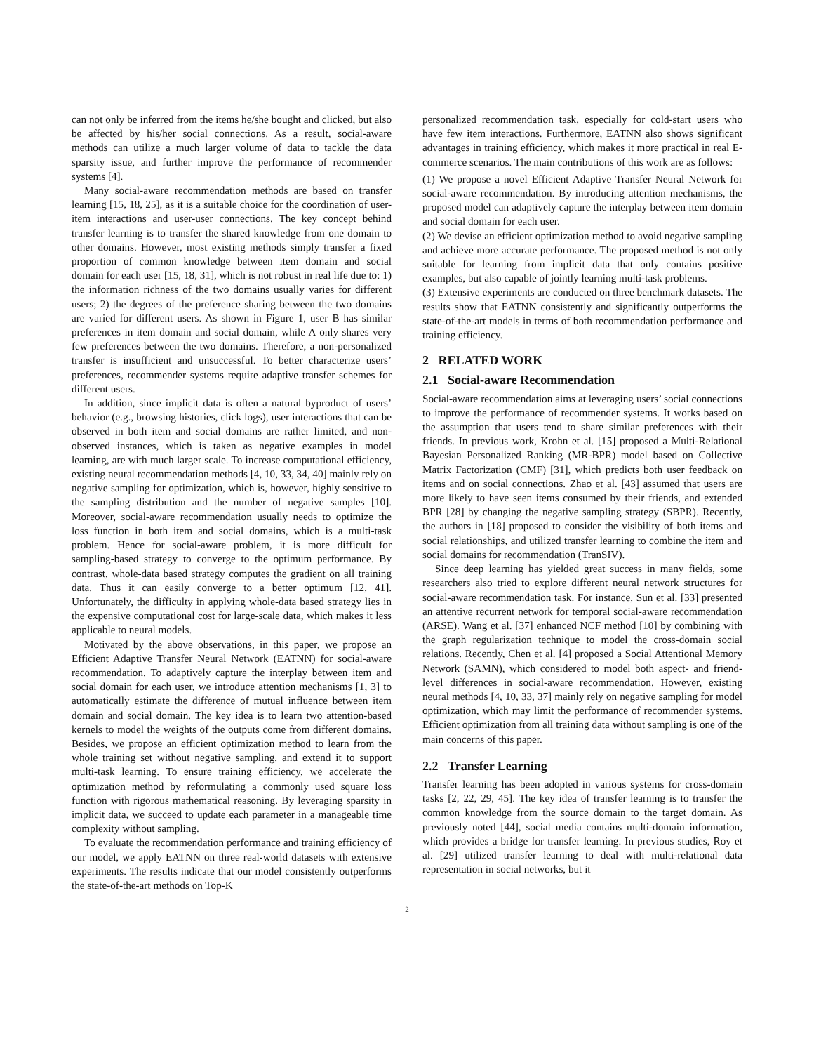can not only be inferred from the items he/she bought and clicked, but also be affected by his/her social connections. As a result, social-aware methods can utilize a much larger volume of data to tackle the data sparsity issue, and further improve the performance of recommender systems [4].
Many social-aware recommendation methods are based on transfer learning [15, 18, 25], as it is a suitable choice for the coordination of user-item interactions and user-user connections. The key concept behind transfer learning is to transfer the shared knowledge from one domain to other domains. However, most existing methods simply transfer a fixed proportion of common knowledge between item domain and social domain for each user [15, 18, 31], which is not robust in real life due to: 1) the information richness of the two domains usually varies for different users; 2) the degrees of the preference sharing between the two domains are varied for different users. As shown in Figure 1, user B has similar preferences in item domain and social domain, while A only shares very few preferences between the two domains. Therefore, a non-personalized transfer is insufficient and unsuccessful. To better characterize users’ preferences, recommender systems require adaptive transfer schemes for different users.
In addition, since implicit data is often a natural byproduct of users’ behavior (e.g., browsing histories, click logs), user interactions that can be observed in both item and social domains are rather limited, and non-observed instances, which is taken as negative examples in model learning, are with much larger scale. To increase computational efficiency, existing neural recommendation methods [4, 10, 33, 34, 40] mainly rely on negative sampling for optimization, which is, however, highly sensitive to the sampling distribution and the number of negative samples [10]. Moreover, social-aware recommendation usually needs to optimize the loss function in both item and social domains, which is a multi-task problem. Hence for social-aware problem, it is more difficult for sampling-based strategy to converge to the optimum performance. By contrast, whole-data based strategy computes the gradient on all training data. Thus it can easily converge to a better optimum [12, 41]. Unfortunately, the difficulty in applying whole-data based strategy lies in the expensive computational cost for large-scale data, which makes it less applicable to neural models.
Motivated by the above observations, in this paper, we propose an Efficient Adaptive Transfer Neural Network (EATNN) for social-aware recommendation. To adaptively capture the interplay between item and social domain for each user, we introduce attention mechanisms [1, 3] to automatically estimate the difference of mutual influence between item domain and social domain. The key idea is to learn two attention-based kernels to model the weights of the outputs come from different domains. Besides, we propose an efficient optimization method to learn from the whole training set without negative sampling, and extend it to support multi-task learning. To ensure training efficiency, we accelerate the optimization method by reformulating a commonly used square loss function with rigorous mathematical reasoning. By leveraging sparsity in implicit data, we succeed to update each parameter in a manageable time complexity without sampling.
To evaluate the recommendation performance and training efficiency of our model, we apply EATNN on three real-world datasets with extensive experiments. The results indicate that our model consistently outperforms the state-of-the-art methods on Top-K
personalized recommendation task, especially for cold-start users who have few item interactions. Furthermore, EATNN also shows significant advantages in training efficiency, which makes it more practical in real E-commerce scenarios. The main contributions of this work are as follows:
(1) We propose a novel Efficient Adaptive Transfer Neural Network for social-aware recommendation. By introducing attention mechanisms, the proposed model can adaptively capture the interplay between item domain and social domain for each user.
(2) We devise an efficient optimization method to avoid negative sampling and achieve more accurate performance. The proposed method is not only suitable for learning from implicit data that only contains positive examples, but also capable of jointly learning multi-task problems.
(3) Extensive experiments are conducted on three benchmark datasets. The results show that EATNN consistently and significantly outperforms the state-of-the-art models in terms of both recommendation performance and training efficiency.
2 RELATED WORK
2.1 Social-aware Recommendation
Social-aware recommendation aims at leveraging users’ social connections to improve the performance of recommender systems. It works based on the assumption that users tend to share similar preferences with their friends. In previous work, Krohn et al. [15] proposed a Multi-Relational Bayesian Personalized Ranking (MR-BPR) model based on Collective Matrix Factorization (CMF) [31], which predicts both user feedback on items and on social connections. Zhao et al. [43] assumed that users are more likely to have seen items consumed by their friends, and extended BPR [28] by changing the negative sampling strategy (SBPR). Recently, the authors in [18] proposed to consider the visibility of both items and social relationships, and utilized transfer learning to combine the item and social domains for recommendation (TranSIV).
Since deep learning has yielded great success in many fields, some researchers also tried to explore different neural network structures for social-aware recommendation task. For instance, Sun et al. [33] presented an attentive recurrent network for temporal social-aware recommendation (ARSE). Wang et al. [37] enhanced NCF method [10] by combining with the graph regularization technique to model the cross-domain social relations. Recently, Chen et al. [4] proposed a Social Attentional Memory Network (SAMN), which considered to model both aspect- and friend-level differences in social-aware recommendation. However, existing neural methods [4, 10, 33, 37] mainly rely on negative sampling for model optimization, which may limit the performance of recommender systems. Efficient optimization from all training data without sampling is one of the main concerns of this paper.
2.2 Transfer Learning
Transfer learning has been adopted in various systems for cross-domain tasks [2, 22, 29, 45]. The key idea of transfer learning is to transfer the common knowledge from the source domain to the target domain. As previously noted [44], social media contains multi-domain information, which provides a bridge for transfer learning. In previous studies, Roy et al. [29] utilized transfer learning to deal with multi-relational data representation in social networks, but it
2